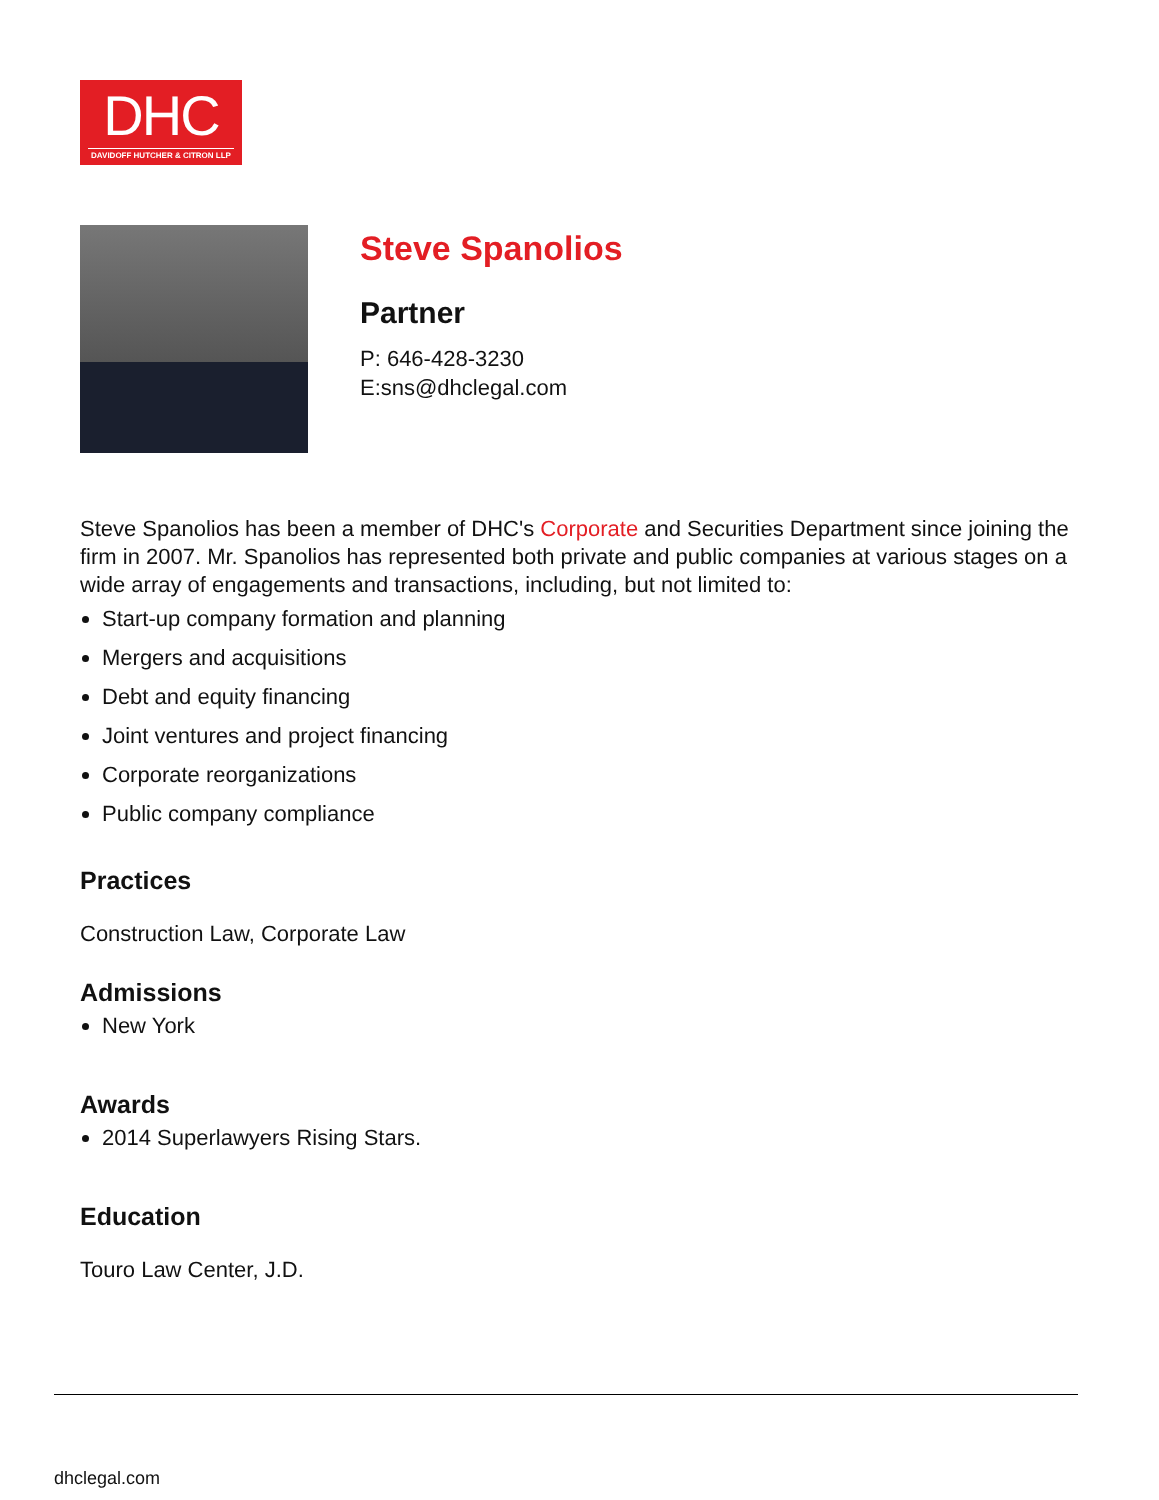DHC
DAVIDOFF HUTCHER & CITRON LLP
Steve Spanolios
Partner
P: 646-428-3230
E:sns@dhclegal.com
Steve Spanolios has been a member of DHC's Corporate and Securities Department since joining the firm in 2007. Mr. Spanolios has represented both private and public companies at various stages on a wide array of engagements and transactions, including, but not limited to:
Start-up company formation and planning
Mergers and acquisitions
Debt and equity financing
Joint ventures and project financing
Corporate reorganizations
Public company compliance
Practices
Construction Law, Corporate Law
Admissions
New York
Awards
2014 Superlawyers Rising Stars.
Education
Touro Law Center, J.D.
dhclegal.com